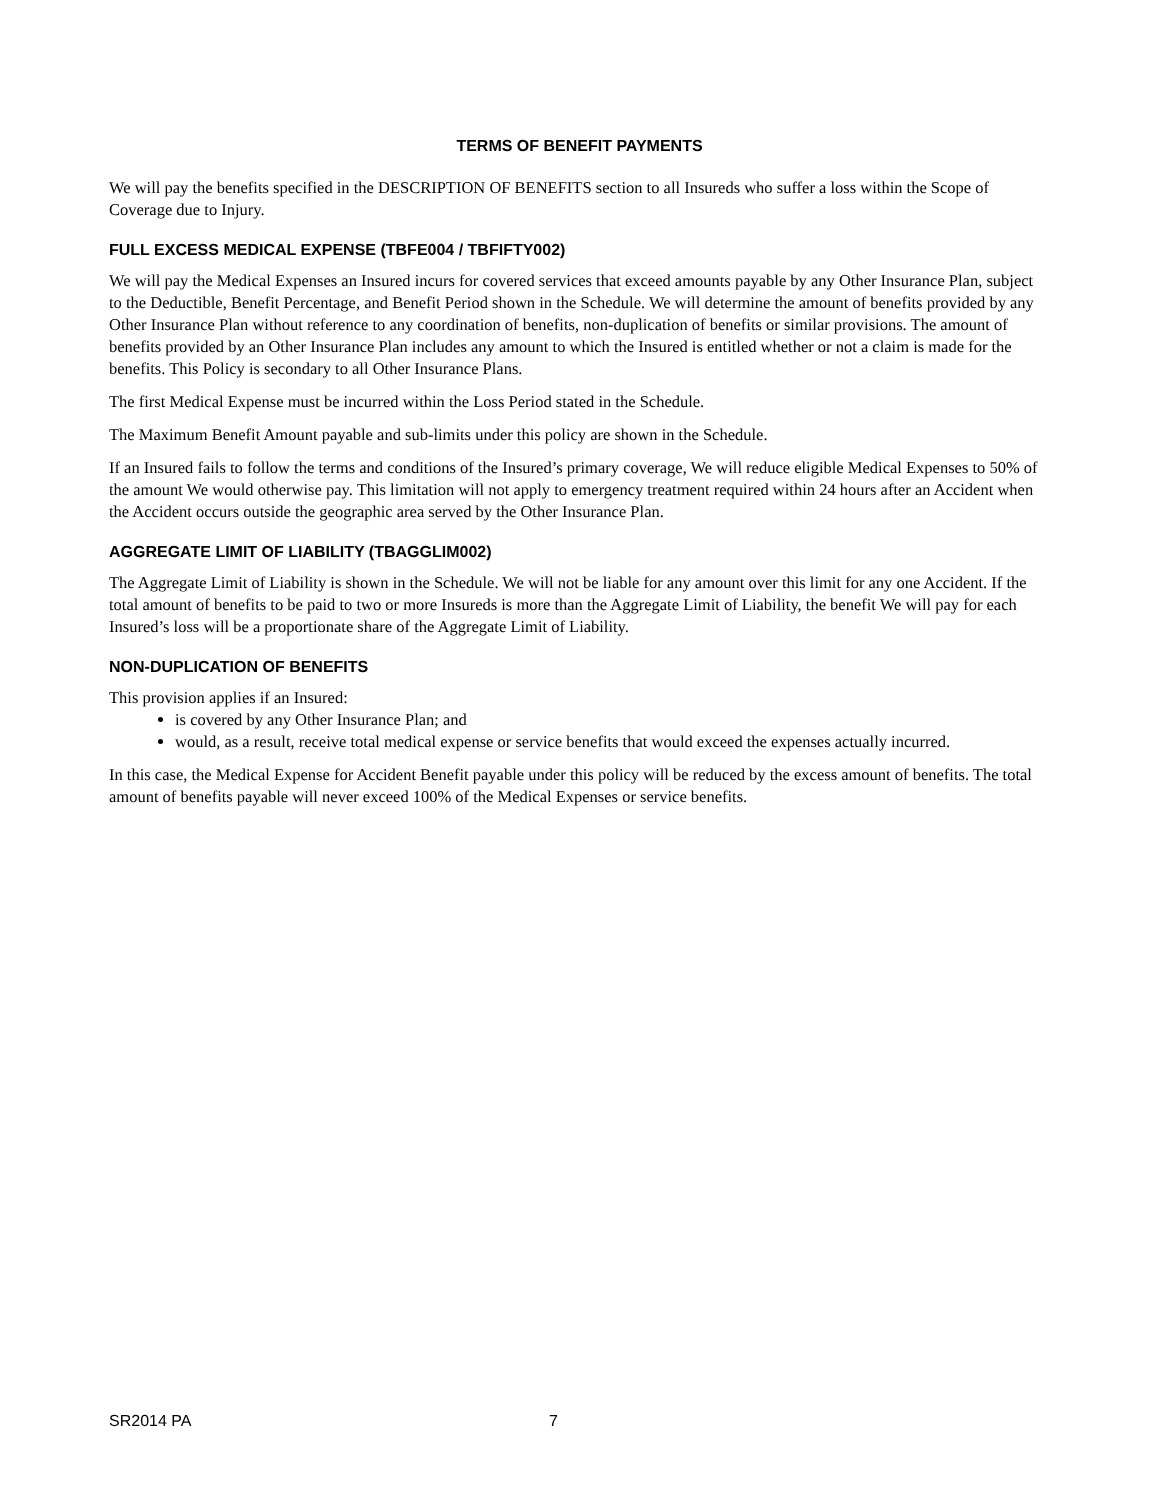TERMS OF BENEFIT PAYMENTS
We will pay the benefits specified in the DESCRIPTION OF BENEFITS section to all Insureds who suffer a loss within the Scope of Coverage due to Injury.
FULL EXCESS MEDICAL EXPENSE (TBFE004 / TBFIFTY002)
We will pay the Medical Expenses an Insured incurs for covered services that exceed amounts payable by any Other Insurance Plan, subject to the Deductible, Benefit Percentage, and Benefit Period shown in the Schedule. We will determine the amount of benefits provided by any Other Insurance Plan without reference to any coordination of benefits, non-duplication of benefits or similar provisions. The amount of benefits provided by an Other Insurance Plan includes any amount to which the Insured is entitled whether or not a claim is made for the benefits. This Policy is secondary to all Other Insurance Plans.
The first Medical Expense must be incurred within the Loss Period stated in the Schedule.
The Maximum Benefit Amount payable and sub-limits under this policy are shown in the Schedule.
If an Insured fails to follow the terms and conditions of the Insured’s primary coverage, We will reduce eligible Medical Expenses to 50% of the amount We would otherwise pay. This limitation will not apply to emergency treatment required within 24 hours after an Accident when the Accident occurs outside the geographic area served by the Other Insurance Plan.
AGGREGATE LIMIT OF LIABILITY (TBAGGLIM002)
The Aggregate Limit of Liability is shown in the Schedule. We will not be liable for any amount over this limit for any one Accident. If the total amount of benefits to be paid to two or more Insureds is more than the Aggregate Limit of Liability, the benefit We will pay for each Insured’s loss will be a proportionate share of the Aggregate Limit of Liability.
NON-DUPLICATION OF BENEFITS
This provision applies if an Insured:
is covered by any Other Insurance Plan; and
would, as a result, receive total medical expense or service benefits that would exceed the expenses actually incurred.
In this case, the Medical Expense for Accident Benefit payable under this policy will be reduced by the excess amount of benefits. The total amount of benefits payable will never exceed 100% of the Medical Expenses or service benefits.
SR2014 PA 7